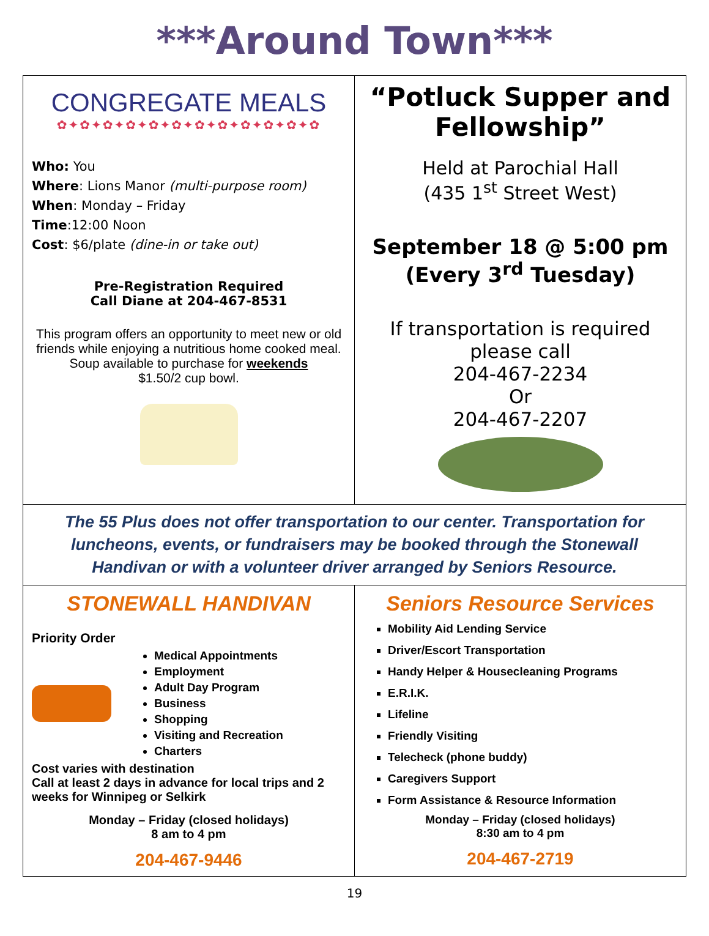***Around Town***
CONGREGATE MEALS
✿✦✿✦✿✦✿✦✿✦✿✦✿✦✿✦✿✦✿✦✿✦✿
Who: You
Where: Lions Manor (multi-purpose room)
When: Monday – Friday
Time:12:00 Noon
Cost: $6/plate (dine-in or take out)
Pre-Registration Required
Call Diane at 204-467-8531
This program offers an opportunity to meet new or old friends while enjoying a nutritious home cooked meal.
Soup available to purchase for weekends
$1.50/2 cup bowl.
“Potluck Supper and Fellowship”
Held at Parochial Hall
(435 1<sup>st</sup> Street West)
September 18 @ 5:00 pm
(Every 3<sup>rd</sup> Tuesday)
If transportation is required please call
204-467-2234
Or
204-467-2207
The 55 Plus does not offer transportation to our center. Transportation for luncheons, events, or fundraisers may be booked through the Stonewall Handivan or with a volunteer driver arranged by Seniors Resource.
STONEWALL HANDIVAN
Priority Order
Medical Appointments
Employment
Adult Day Program
Business
Shopping
Visiting and Recreation
Charters
Cost varies with destination
Call at least 2 days in advance for local trips and 2 weeks for Winnipeg or Selkirk
Monday – Friday (closed holidays)
8 am to 4 pm
204-467-9446
Seniors Resource Services
Mobility Aid Lending Service
Driver/Escort Transportation
Handy Helper & Housecleaning Programs
E.R.I.K.
Lifeline
Friendly Visiting
Telecheck (phone buddy)
Caregivers Support
Form Assistance & Resource Information
Monday – Friday (closed holidays)
8:30 am to 4 pm
204-467-2719
19